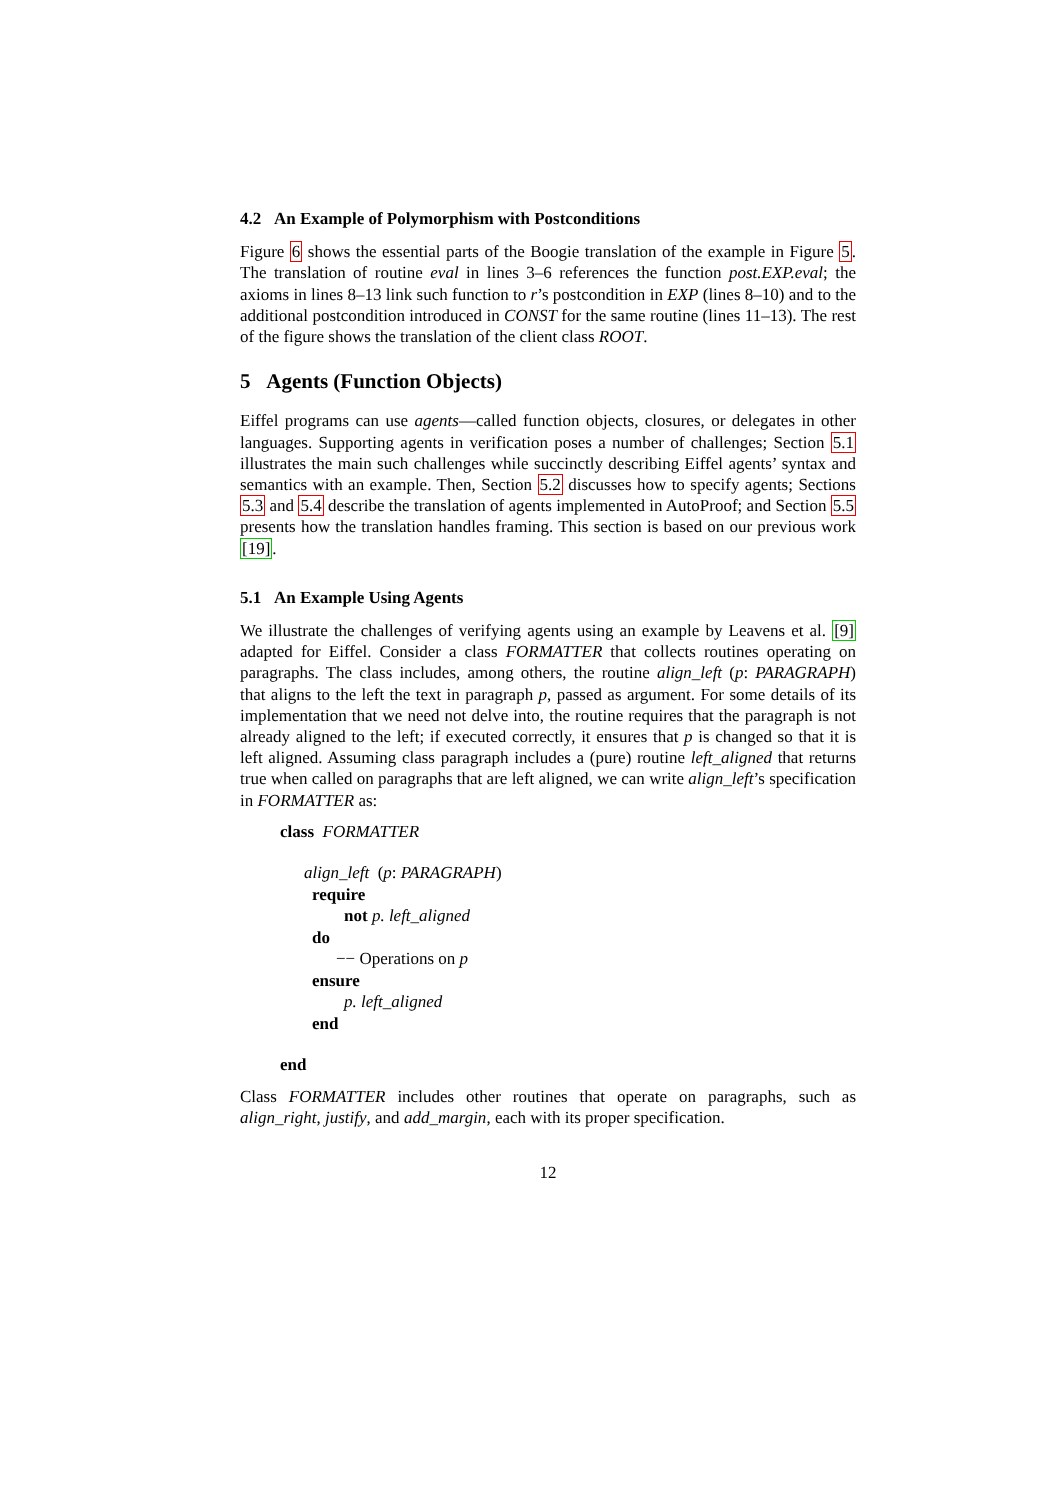4.2 An Example of Polymorphism with Postconditions
Figure 6 shows the essential parts of the Boogie translation of the example in Figure 5. The translation of routine eval in lines 3–6 references the function post.EXP.eval; the axioms in lines 8–13 link such function to r’s postcondition in EXP (lines 8–10) and to the additional postcondition introduced in CONST for the same routine (lines 11–13). The rest of the figure shows the translation of the client class ROOT.
5 Agents (Function Objects)
Eiffel programs can use agents—called function objects, closures, or delegates in other languages. Supporting agents in verification poses a number of challenges; Section 5.1 illustrates the main such challenges while succinctly describing Eiffel agents’ syntax and semantics with an example. Then, Section 5.2 discusses how to specify agents; Sections 5.3 and 5.4 describe the translation of agents implemented in AutoProof; and Section 5.5 presents how the translation handles framing. This section is based on our previous work [19].
5.1 An Example Using Agents
We illustrate the challenges of verifying agents using an example by Leavens et al. [9] adapted for Eiffel. Consider a class FORMATTER that collects routines operating on paragraphs. The class includes, among others, the routine align_left (p: PARAGRAPH) that aligns to the left the text in paragraph p, passed as argument. For some details of its implementation that we need not delve into, the routine requires that the paragraph is not already aligned to the left; if executed correctly, it ensures that p is changed so that it is left aligned. Assuming class paragraph includes a (pure) routine left_aligned that returns true when called on paragraphs that are left aligned, we can write align_left’s specification in FORMATTER as:
class FORMATTER
align_left (p: PARAGRAPH)
require
not p. left_aligned
do
−− Operations on p
ensure
p. left_aligned
end
end
Class FORMATTER includes other routines that operate on paragraphs, such as align_right, justify, and add_margin, each with its proper specification.
12